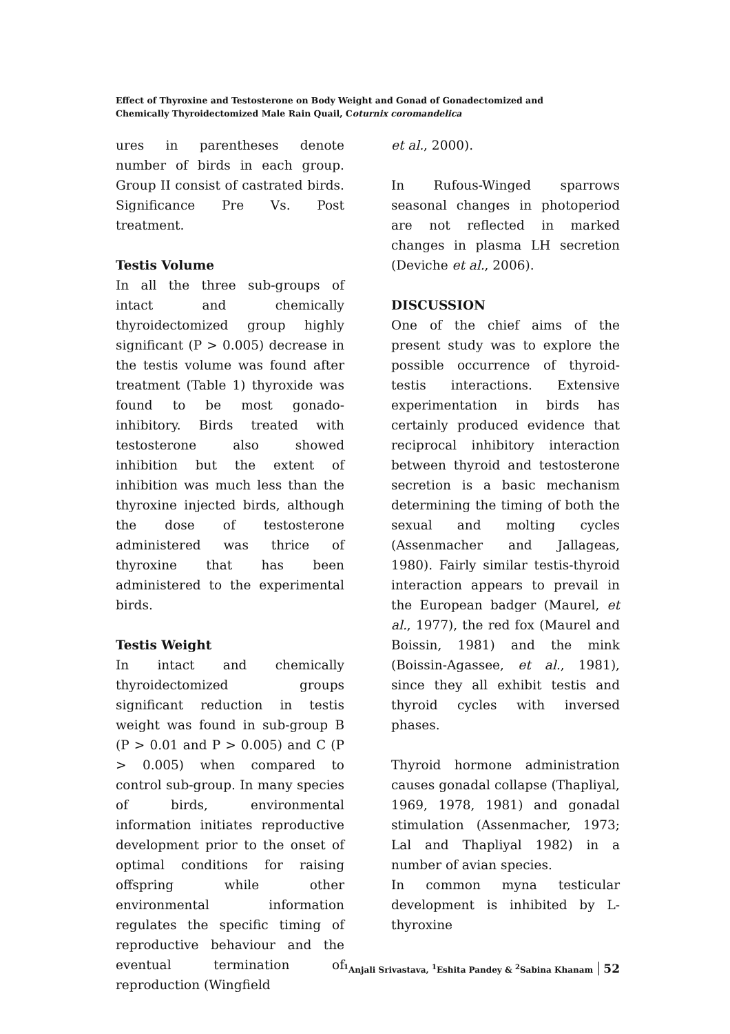Effect of Thyroxine and Testosterone on Body Weight and Gonad of Gonadectomized and
Chemically Thyroidectomized Male Rain Quail, Coturnix coromandelica
ures in parentheses denote number of birds in each group. Group II consist of castrated birds. Significance Pre Vs. Post treatment.
Testis Volume
In all the three sub-groups of intact and chemically thyroidectomized group highly significant (P > 0.005) decrease in the testis volume was found after treatment (Table 1) thyroxide was found to be most gonado-inhibitory. Birds treated with testosterone also showed inhibition but the extent of inhibition was much less than the thyroxine injected birds, although the dose of testosterone administered was thrice of thyroxine that has been administered to the experimental birds.
Testis Weight
In intact and chemically thyroidectomized groups significant reduction in testis weight was found in sub-group B (P > 0.01 and P > 0.005) and C (P > 0.005) when compared to control sub-group. In many species of birds, environmental information initiates reproductive development prior to the onset of optimal conditions for raising offspring while other environmental information regulates the specific timing of reproductive behaviour and the eventual termination of reproduction (Wingfield
et al., 2000).
In Rufous-Winged sparrows seasonal changes in photoperiod are not reflected in marked changes in plasma LH secretion (Deviche et al., 2006).
DISCUSSION
One of the chief aims of the present study was to explore the possible occurrence of thyroid-testis interactions. Extensive experimentation in birds has certainly produced evidence that reciprocal inhibitory interaction between thyroid and testosterone secretion is a basic mechanism determining the timing of both the sexual and molting cycles (Assenmacher and Jallageas, 1980). Fairly similar testis-thyroid interaction appears to prevail in the European badger (Maurel, et al., 1977), the red fox (Maurel and Boissin, 1981) and the mink (Boissin-Agassee, et al., 1981), since they all exhibit testis and thyroid cycles with inversed phases.
Thyroid hormone administration causes gonadal collapse (Thapliyal, 1969, 1978, 1981) and gonadal stimulation (Assenmacher, 1973; Lal and Thapliyal 1982) in a number of avian species.
In common myna testicular development is inhibited by L-thyroxine
<sup>1</sup> Anjali Srivastava, <sup>1</sup>Eshita Pandey & <sup>2</sup>Sabina Khanam 52